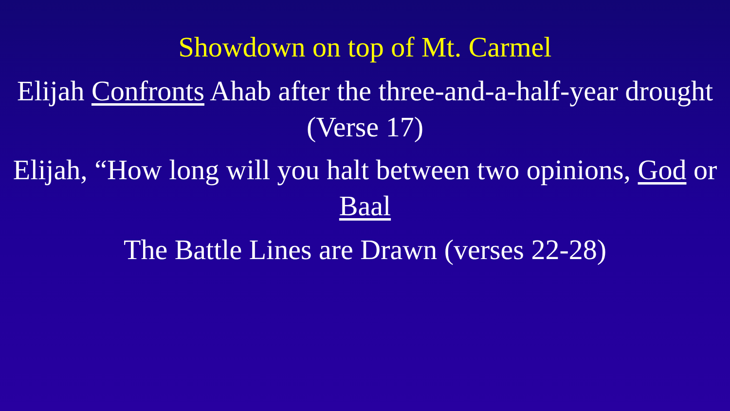Showdown on top of Mt. Carmel
Elijah Confronts Ahab after the three-and-a-half-year drought (Verse 17)
Elijah, “How long will you halt between two opinions, God or Baal
The Battle Lines are Drawn (verses 22-28)